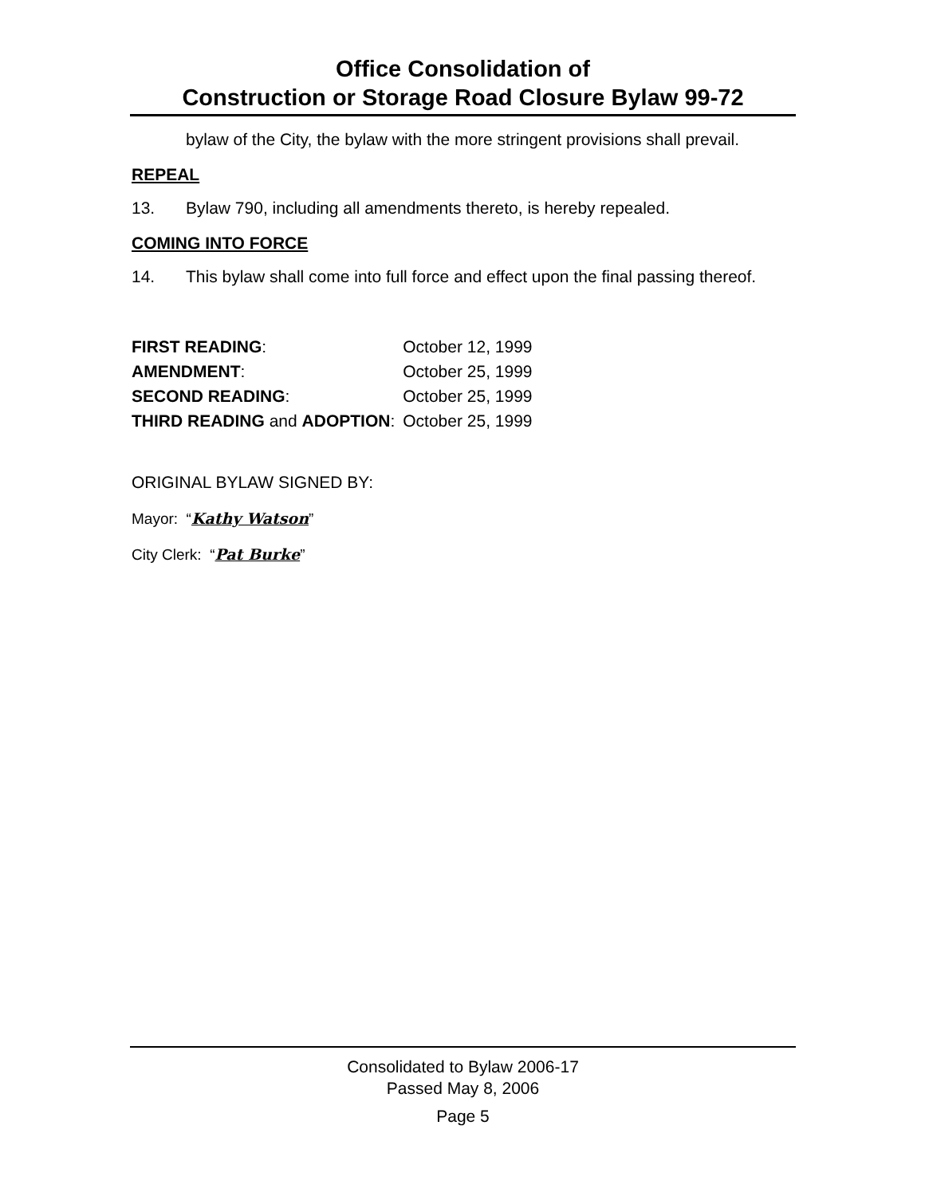Office Consolidation of
Construction or Storage Road Closure Bylaw 99-72
bylaw of the City, the bylaw with the more stringent provisions shall prevail.
REPEAL
13. Bylaw 790, including all amendments thereto, is hereby repealed.
COMING INTO FORCE
14. This bylaw shall come into full force and effect upon the final passing thereof.
| FIRST READING : | October 12, 1999 |
| AMENDMENT : | October 25, 1999 |
| SECOND READING : | October 25, 1999 |
| THIRD READING and ADOPTION : | October 25, 1999 |
ORIGINAL BYLAW SIGNED BY:
Mayor: “Kathy Watson”
City Clerk: “Pat Burke”
Consolidated to Bylaw 2006-17
Passed May 8, 2006
Page 5